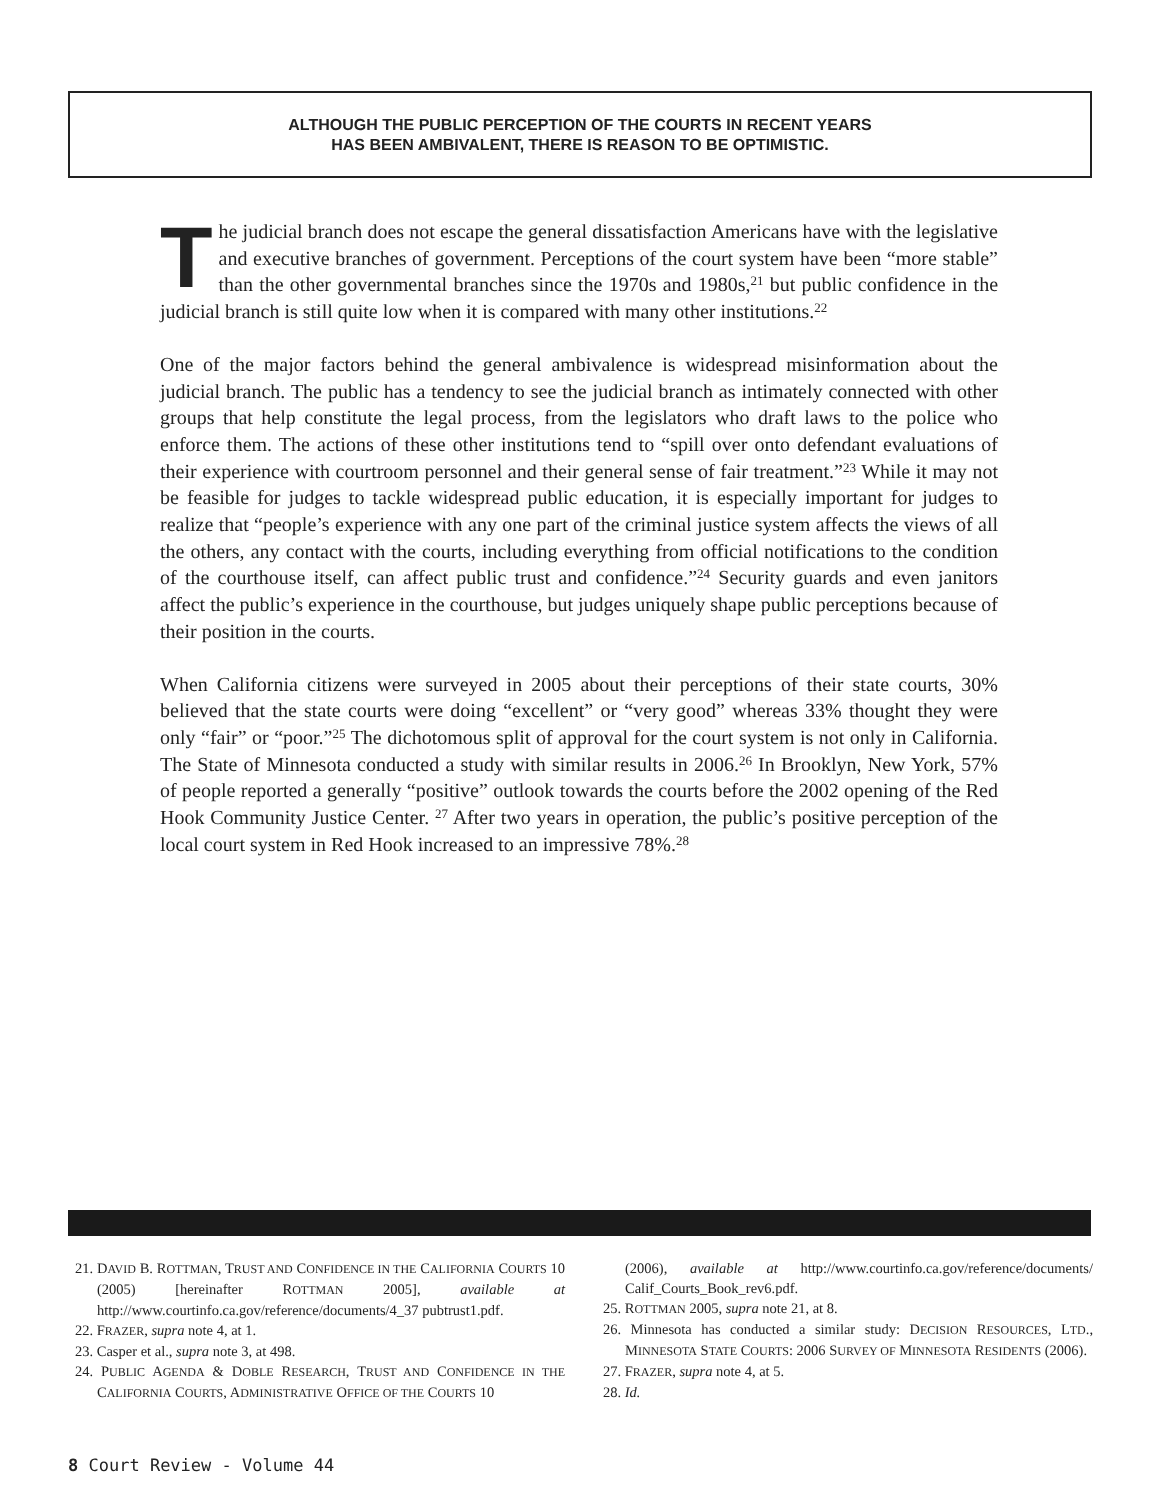ALTHOUGH THE PUBLIC PERCEPTION OF THE COURTS IN RECENT YEARS
HAS BEEN AMBIVALENT, THERE IS REASON TO BE OPTIMISTIC.
The judicial branch does not escape the general dissatisfaction Americans have with the legislative and executive branches of government. Perceptions of the court system have been “more stable” than the other governmental branches since the 1970s and 1980s,<sup>21</sup> but public confidence in the judicial branch is still quite low when it is compared with many other institutions.<sup>22</sup>
One of the major factors behind the general ambivalence is widespread misinformation about the judicial branch. The public has a tendency to see the judicial branch as intimately connected with other groups that help constitute the legal process, from the legislators who draft laws to the police who enforce them. The actions of these other institutions tend to “spill over onto defendant evaluations of their experience with courtroom personnel and their general sense of fair treatment.”<sup>23</sup> While it may not be feasible for judges to tackle widespread public education, it is especially important for judges to realize that “people’s experience with any one part of the criminal justice system affects the views of all the others, any contact with the courts, including everything from official notifications to the condition of the courthouse itself, can affect public trust and confidence.”<sup>24</sup> Security guards and even janitors affect the public’s experience in the courthouse, but judges uniquely shape public perceptions because of their position in the courts.
When California citizens were surveyed in 2005 about their perceptions of their state courts, 30% believed that the state courts were doing “excellent” or “very good” whereas 33% thought they were only “fair” or “poor.”<sup>25</sup> The dichotomous split of approval for the court system is not only in California. The State of Minnesota conducted a study with similar results in 2006.<sup>26</sup> In Brooklyn, New York, 57% of people reported a generally “positive” outlook towards the courts before the 2002 opening of the Red Hook Community Justice Center. <sup>27</sup> After two years in operation, the public’s positive perception of the local court system in Red Hook increased to an impressive 78%.<sup>28</sup>
21. DAVID B. ROTTMAN, TRUST AND CONFIDENCE IN THE CALIFORNIA COURTS 10 (2005) [hereinafter ROTTMAN 2005], available at http://www.courtinfo.ca.gov/reference/documents/4_37 pubtrust1.pdf.
22. FRAZER, supra note 4, at 1.
23. Casper et al., supra note 3, at 498.
24. PUBLIC AGENDA & DOBLE RESEARCH, TRUST AND CONFIDENCE IN THE CALIFORNIA COURTS, ADMINISTRATIVE OFFICE OF THE COURTS 10
(2006), available at http://www.courtinfo.ca.gov/reference/documents/ Calif_Courts_Book_rev6.pdf.
25. ROTTMAN 2005, supra note 21, at 8.
26. Minnesota has conducted a similar study: DECISION RESOURCES, LTD., MINNESOTA STATE COURTS: 2006 SURVEY OF MINNESOTA RESIDENTS (2006).
27. FRAZER, supra note 4, at 5.
28. Id.
8 Court Review - Volume 44